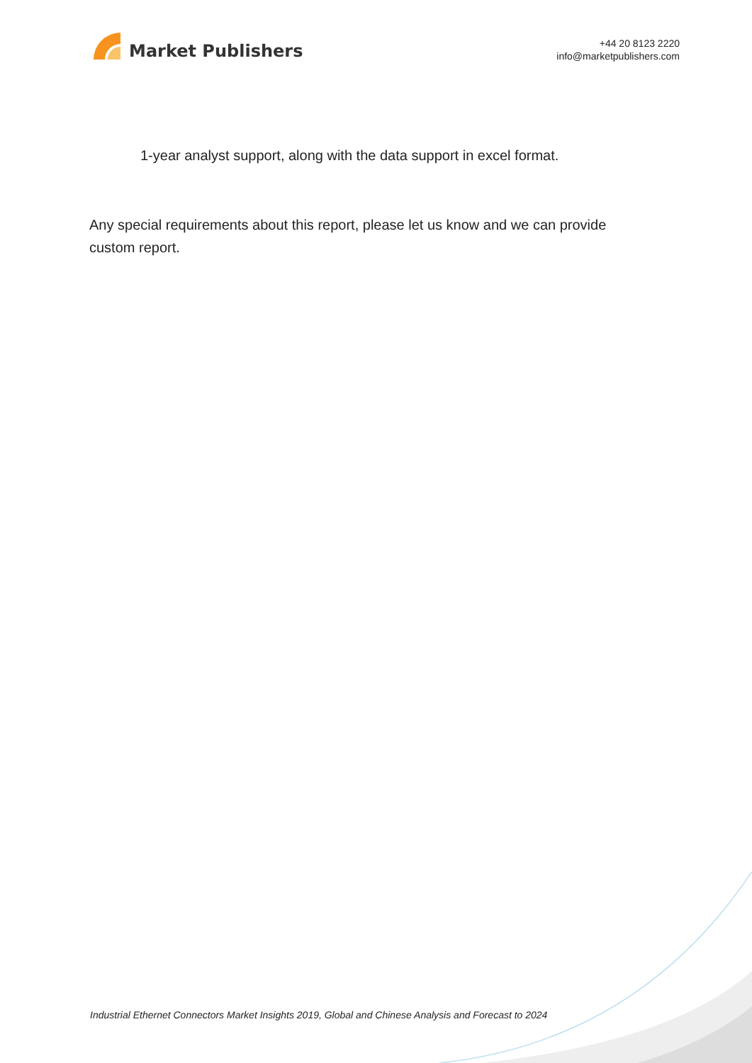Market Publishers
+44 20 8123 2220
info@marketpublishers.com
1-year analyst support, along with the data support in excel format.
Any special requirements about this report, please let us know and we can provide custom report.
Industrial Ethernet Connectors Market Insights 2019, Global and Chinese Analysis and Forecast to 2024